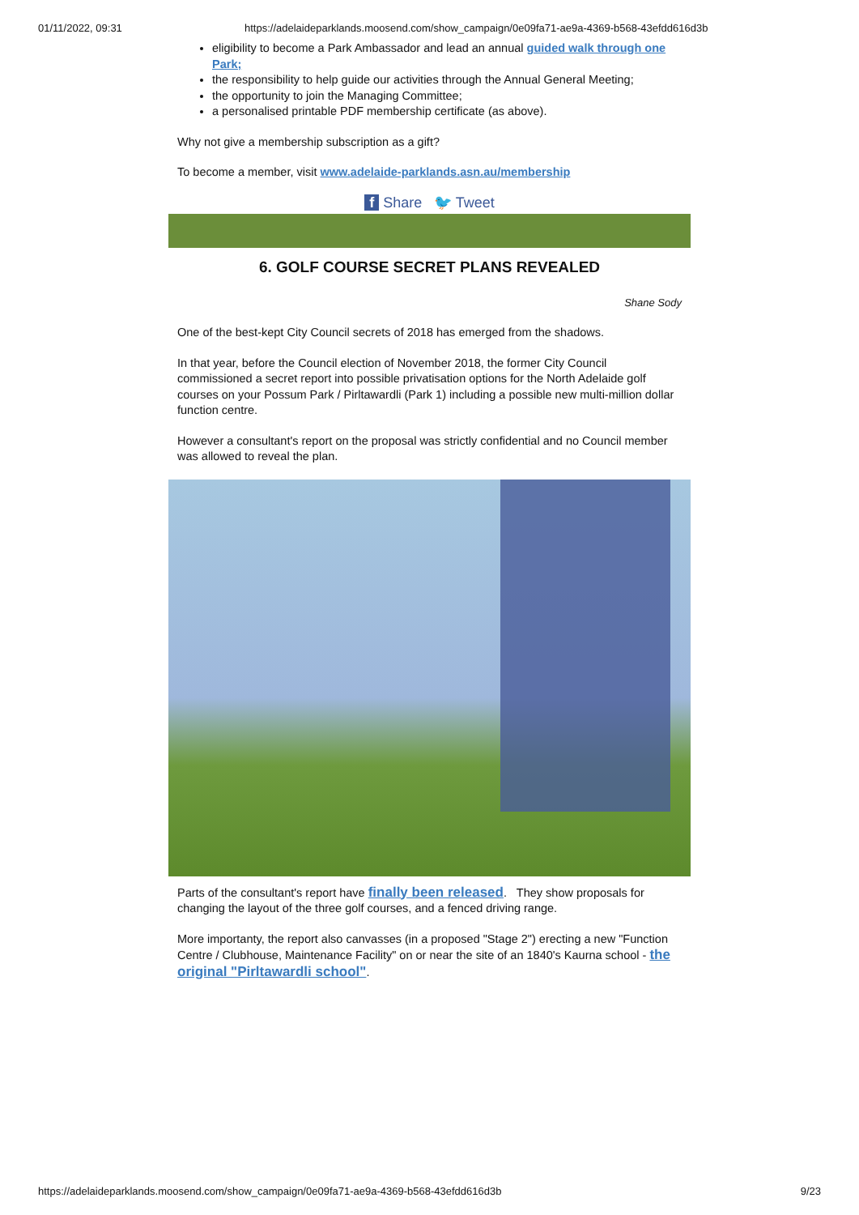01/11/2022, 09:31 https://adelaideparklands.moosend.com/show_campaign/0e09fa71-ae9a-4369-b568-43efdd616d3b
eligibility to become a Park Ambassador and lead an annual guided walk through one Park;
the responsibility to help guide our activities through the Annual General Meeting;
the opportunity to join the Managing Committee;
a personalised printable PDF membership certificate (as above).
Why not give a membership subscription as a gift?
To become a member, visit www.adelaide-parklands.asn.au/membership
f Share 🐦 Tweet
6. GOLF COURSE SECRET PLANS REVEALED
Shane Sody
One of the best-kept City Council secrets of 2018 has emerged from the shadows.
In that year, before the Council election of November 2018, the former City Council commissioned a secret report into possible privatisation options for the North Adelaide golf courses on your Possum Park / Pirltawardli (Park 1) including a possible new multi-million dollar function centre.
However a consultant's report on the proposal was strictly confidential and no Council member was allowed to reveal the plan.
Parts of the consultant's report have finally been released. They show proposals for changing the layout of the three golf courses, and a fenced driving range.
More importanty, the report also canvasses (in a proposed "Stage 2") erecting a new "Function Centre / Clubhouse, Maintenance Facility" on or near the site of an 1840's Kaurna school - the original "Pirltawardli school".
https://adelaideparklands.moosend.com/show_campaign/0e09fa71-ae9a-4369-b568-43efdd616d3b 9/23